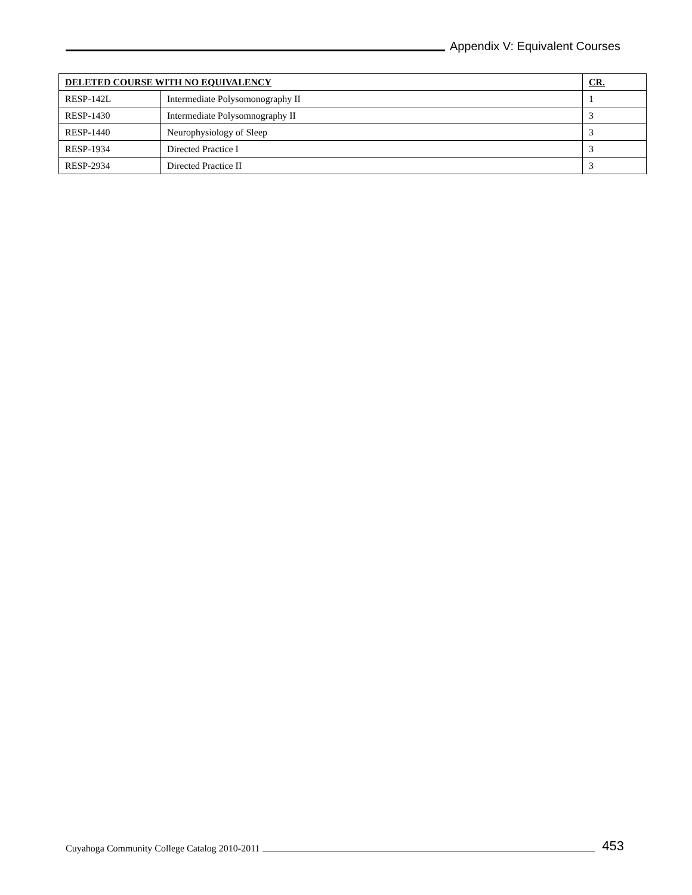Appendix V: Equivalent Courses
| DELETED COURSE WITH NO EQUIVALENCY | | CR. |
| --- | --- | --- |
| RESP-142L | Intermediate Polysomonography II | 1 |
| RESP-1430 | Intermediate Polysomnography II | 3 |
| RESP-1440 | Neurophysiology of Sleep | 3 |
| RESP-1934 | Directed Practice I | 3 |
| RESP-2934 | Directed Practice II | 3 |
Cuyahoga Community College Catalog 2010-2011 453